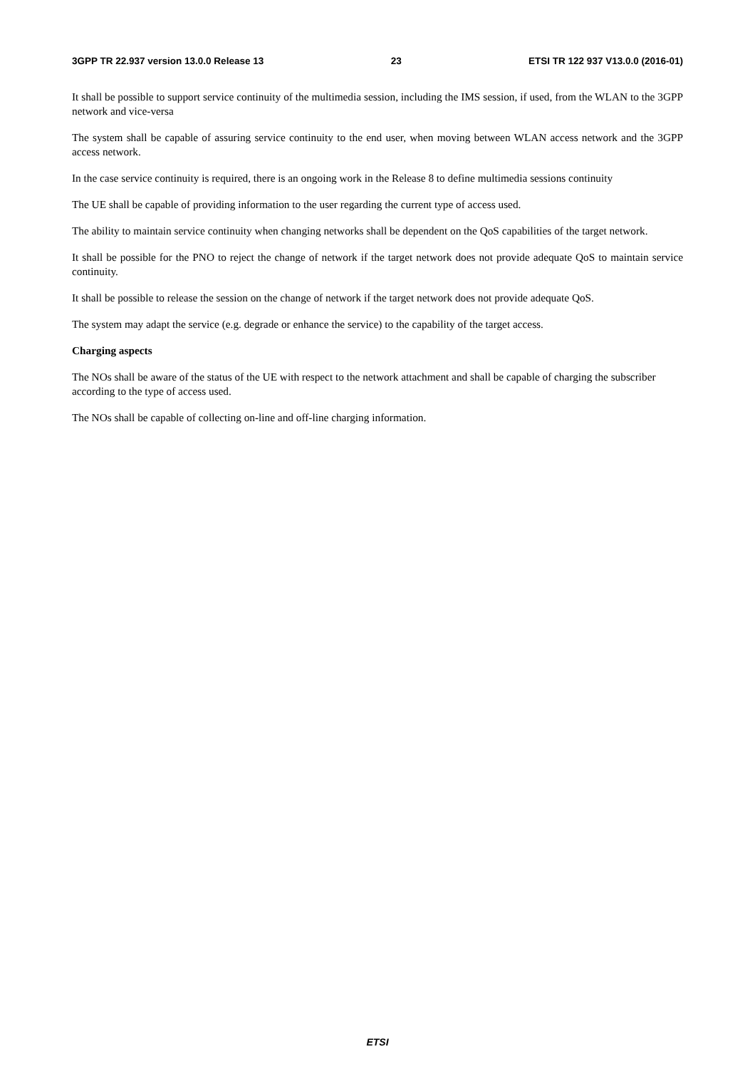3GPP TR 22.937 version 13.0.0 Release 13 23 ETSI TR 122 937 V13.0.0 (2016-01)
It shall be possible to support service continuity of the multimedia session, including the IMS session, if used, from the WLAN to the 3GPP network and vice-versa
The system shall be capable of assuring service continuity to the end user, when moving between WLAN access network and the 3GPP access network.
In the case service continuity is required, there is an ongoing work in the Release 8 to define multimedia sessions continuity
The UE shall be capable of providing information to the user regarding the current type of access used.
The ability to maintain service continuity when changing networks shall be dependent on the QoS capabilities of the target network.
It shall be possible for the PNO to reject the change of network if the target network does not provide adequate QoS to maintain service continuity.
It shall be possible to release the session on the change of network if the target network does not provide adequate QoS.
The system may adapt the service (e.g. degrade or enhance the service) to the capability of the target access.
Charging aspects
The NOs shall be aware of the status of the UE with respect to the network attachment and shall be capable of charging the subscriber according to the type of access used.
The NOs shall be capable of collecting on-line and off-line charging information.
ETSI